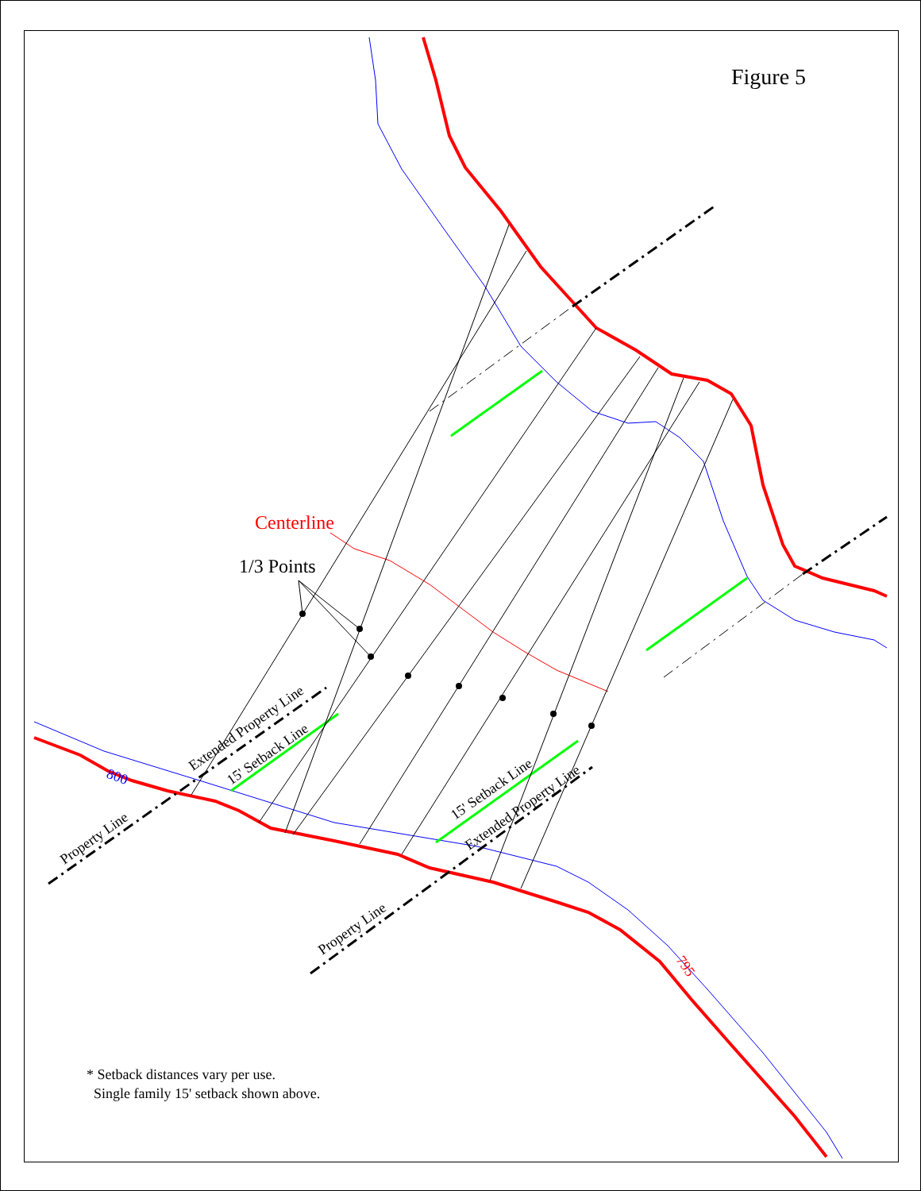Centerline
1/3 Points
800
795
Property Line
Property Line
Extended Property Line
15' Setback Line
15' Setback Line
Extended Property Line
Figure 5
* Setback distances vary per use.
Single family 15' setback shown above.